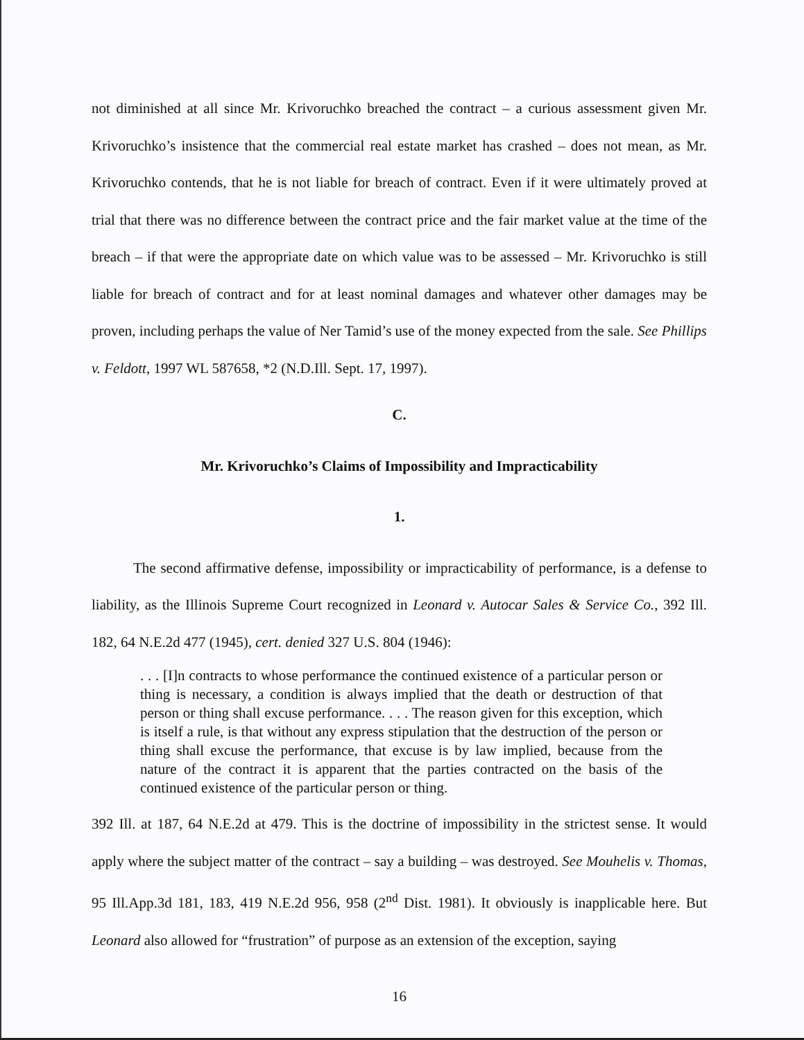not diminished at all since Mr. Krivoruchko breached the contract – a curious assessment given Mr. Krivoruchko’s insistence that the commercial real estate market has crashed – does not mean, as Mr. Krivoruchko contends, that he is not liable for breach of contract. Even if it were ultimately proved at trial that there was no difference between the contract price and the fair market value at the time of the breach – if that were the appropriate date on which value was to be assessed – Mr. Krivoruchko is still liable for breach of contract and for at least nominal damages and whatever other damages may be proven, including perhaps the value of Ner Tamid’s use of the money expected from the sale. See Phillips v. Feldott, 1997 WL 587658, *2 (N.D.Ill. Sept. 17, 1997).
C.
Mr. Krivoruchko’s Claims of Impossibility and Impracticability
1.
The second affirmative defense, impossibility or impracticability of performance, is a defense to liability, as the Illinois Supreme Court recognized in Leonard v. Autocar Sales & Service Co., 392 Ill. 182, 64 N.E.2d 477 (1945), cert. denied 327 U.S. 804 (1946):
. . . [I]n contracts to whose performance the continued existence of a particular person or thing is necessary, a condition is always implied that the death or destruction of that person or thing shall excuse performance. . . . The reason given for this exception, which is itself a rule, is that without any express stipulation that the destruction of the person or thing shall excuse the performance, that excuse is by law implied, because from the nature of the contract it is apparent that the parties contracted on the basis of the continued existence of the particular person or thing.
392 Ill. at 187, 64 N.E.2d at 479. This is the doctrine of impossibility in the strictest sense. It would apply where the subject matter of the contract – say a building – was destroyed. See Mouhelis v. Thomas, 95 Ill.App.3d 181, 183, 419 N.E.2d 956, 958 (2<sup>nd</sup> Dist. 1981). It obviously is inapplicable here. But Leonard also allowed for “frustration” of purpose as an extension of the exception, saying
16